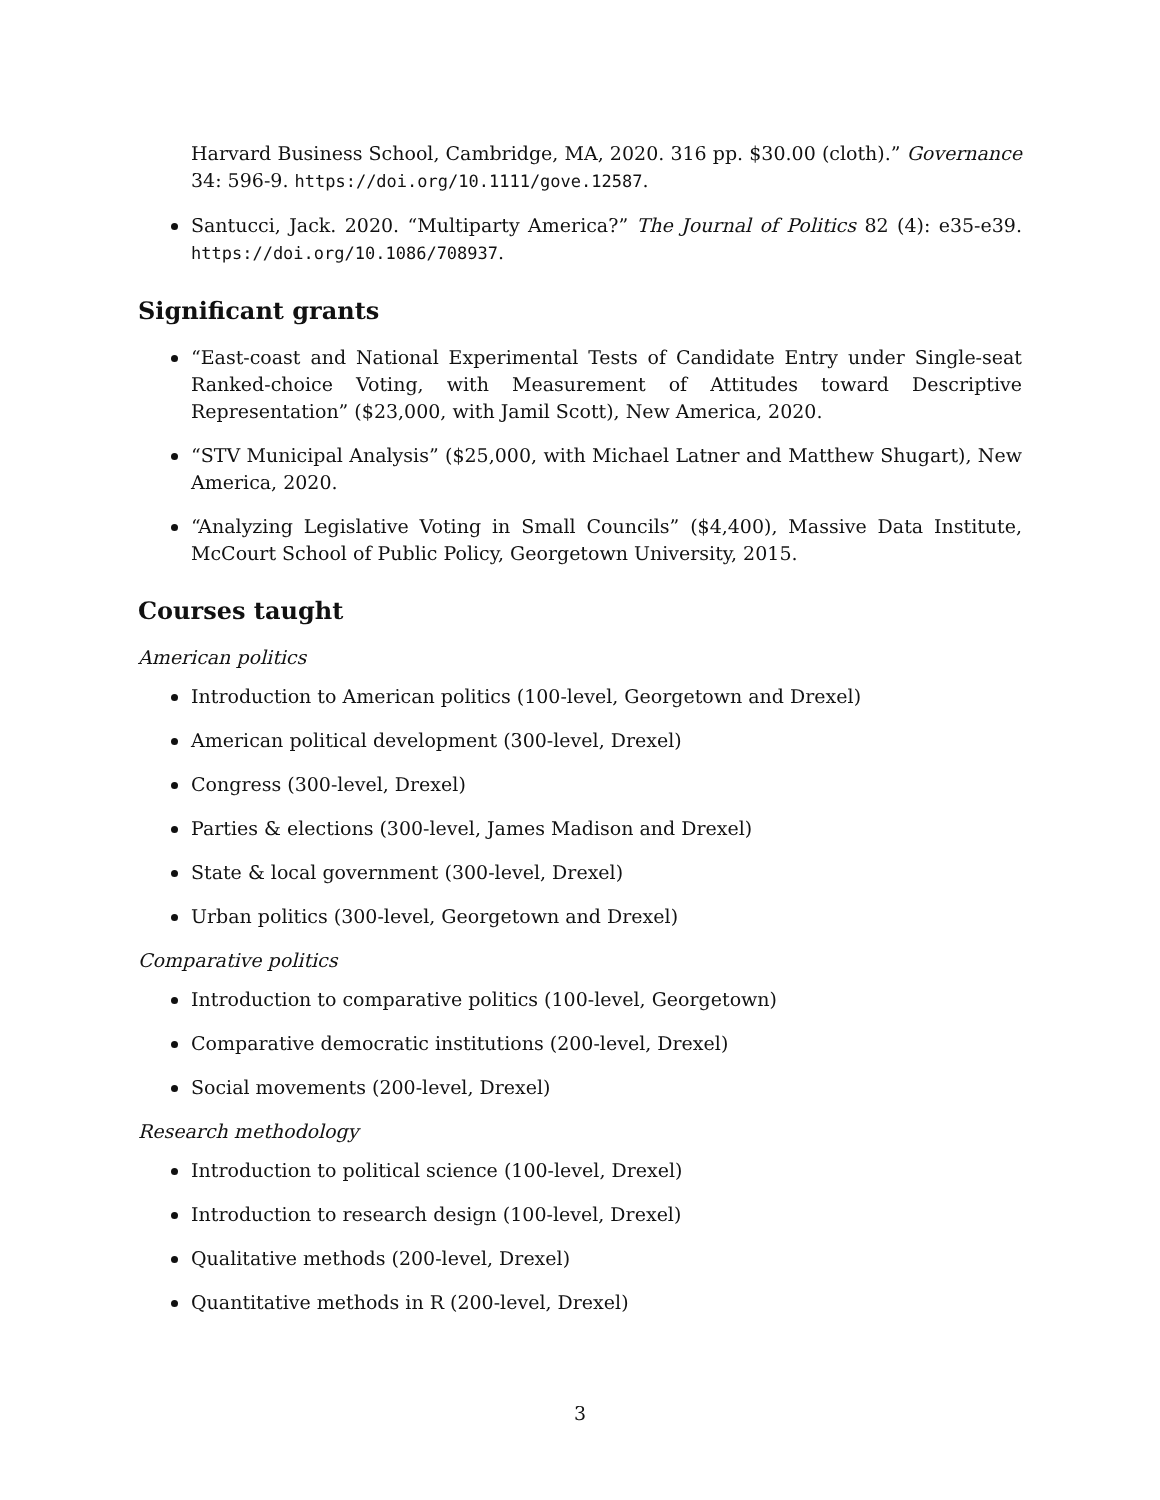Harvard Business School, Cambridge, MA, 2020. 316 pp. $30.00 (cloth).” Governance 34: 596-9. https://doi.org/10.1111/gove.12587.
Santucci, Jack. 2020. “Multiparty America?” The Journal of Politics 82 (4): e35-e39. https://doi.org/10.1086/708937.
Significant grants
“East-coast and National Experimental Tests of Candidate Entry under Single-seat Ranked-choice Voting, with Measurement of Attitudes toward Descriptive Representation” ($23,000, with Jamil Scott), New America, 2020.
“STV Municipal Analysis” ($25,000, with Michael Latner and Matthew Shugart), New America, 2020.
“Analyzing Legislative Voting in Small Councils” ($4,400), Massive Data Institute, McCourt School of Public Policy, Georgetown University, 2015.
Courses taught
American politics
Introduction to American politics (100-level, Georgetown and Drexel)
American political development (300-level, Drexel)
Congress (300-level, Drexel)
Parties & elections (300-level, James Madison and Drexel)
State & local government (300-level, Drexel)
Urban politics (300-level, Georgetown and Drexel)
Comparative politics
Introduction to comparative politics (100-level, Georgetown)
Comparative democratic institutions (200-level, Drexel)
Social movements (200-level, Drexel)
Research methodology
Introduction to political science (100-level, Drexel)
Introduction to research design (100-level, Drexel)
Qualitative methods (200-level, Drexel)
Quantitative methods in R (200-level, Drexel)
3